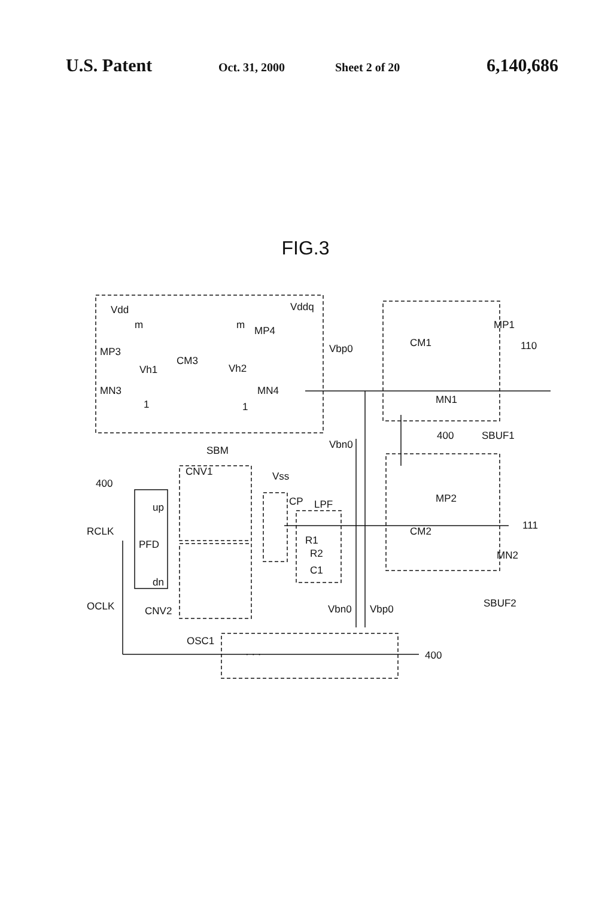U.S. Patent Oct. 31, 2000 Sheet 2 of 20 6,140,686
FIG.3
Vdd
Vddq
m
m
MP3
MP4
CM3
Vh1
Vh2
MN3
MN4
1
1
Vbp0
Vbn0
SBM
400
CM1
MN1
MP1
110
400
SBUF1
CNV1
Vss
CP
LPF
RCLK
up
PFD
dn
R1
R2
C1
MP2
CM2
MN2
111
SBUF2
OCLK
CNV2
Vbn0
Vbp0
OSC1
· · ·
400